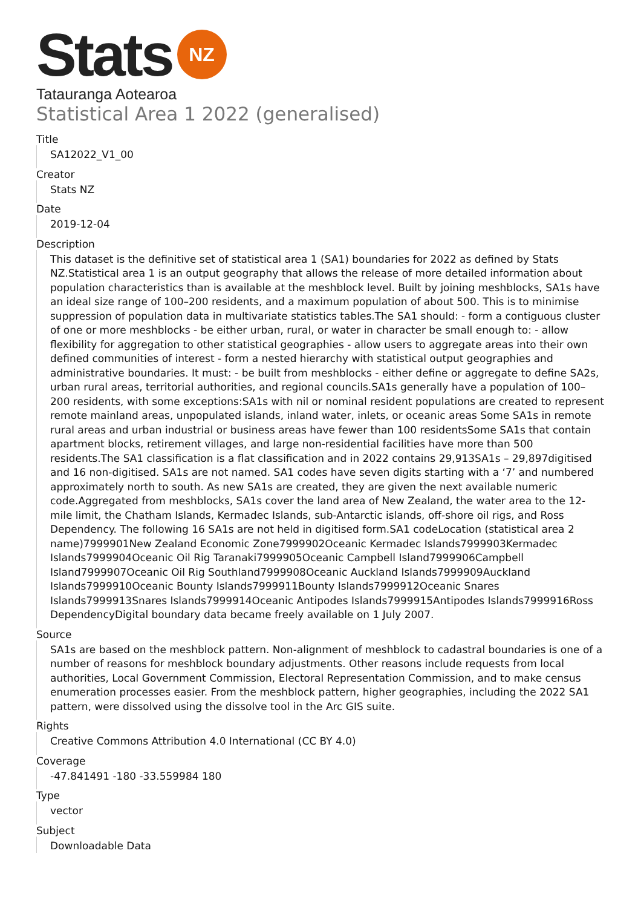Stats NZ
Tatauranga Aotearoa
Statistical Area 1 2022 (generalised)
Title
SA12022_V1_00
Creator
Stats NZ
Date
2019-12-04
Description
This dataset is the definitive set of statistical area 1 (SA1) boundaries for 2022 as defined by Stats NZ.Statistical area 1 is an output geography that allows the release of more detailed information about population characteristics than is available at the meshblock level. Built by joining meshblocks, SA1s have an ideal size range of 100–200 residents, and a maximum population of about 500. This is to minimise suppression of population data in multivariate statistics tables.The SA1 should: - form a contiguous cluster of one or more meshblocks - be either urban, rural, or water in character be small enough to: - allow flexibility for aggregation to other statistical geographies - allow users to aggregate areas into their own defined communities of interest - form a nested hierarchy with statistical output geographies and administrative boundaries. It must: - be built from meshblocks - either define or aggregate to define SA2s, urban rural areas, territorial authorities, and regional councils.SA1s generally have a population of 100–200 residents, with some exceptions:SA1s with nil or nominal resident populations are created to represent remote mainland areas, unpopulated islands, inland water, inlets, or oceanic areas Some SA1s in remote rural areas and urban industrial or business areas have fewer than 100 residentsSome SA1s that contain apartment blocks, retirement villages, and large non-residential facilities have more than 500 residents.The SA1 classification is a flat classification and in 2022 contains 29,913SA1s – 29,897digitised and 16 non-digitised. SA1s are not named. SA1 codes have seven digits starting with a ‘7’ and numbered approximately north to south. As new SA1s are created, they are given the next available numeric code.Aggregated from meshblocks, SA1s cover the land area of New Zealand, the water area to the 12-mile limit, the Chatham Islands, Kermadec Islands, sub-Antarctic islands, off-shore oil rigs, and Ross Dependency. The following 16 SA1s are not held in digitised form.SA1 codeLocation (statistical area 2 name)7999901New Zealand Economic Zone7999902Oceanic Kermadec Islands7999903Kermadec Islands7999904Oceanic Oil Rig Taranaki7999905Oceanic Campbell Island7999906Campbell Island7999907Oceanic Oil Rig Southland7999908Oceanic Auckland Islands7999909Auckland Islands7999910Oceanic Bounty Islands7999911Bounty Islands7999912Oceanic Snares Islands7999913Snares Islands7999914Oceanic Antipodes Islands7999915Antipodes Islands7999916Ross DependencyDigital boundary data became freely available on 1 July 2007.
Source
SA1s are based on the meshblock pattern. Non-alignment of meshblock to cadastral boundaries is one of a number of reasons for meshblock boundary adjustments. Other reasons include requests from local authorities, Local Government Commission, Electoral Representation Commission, and to make census enumeration processes easier. From the meshblock pattern, higher geographies, including the 2022 SA1 pattern, were dissolved using the dissolve tool in the Arc GIS suite.
Rights
Creative Commons Attribution 4.0 International (CC BY 4.0)
Coverage
-47.841491 -180 -33.559984 180
Type
vector
Subject
Downloadable Data